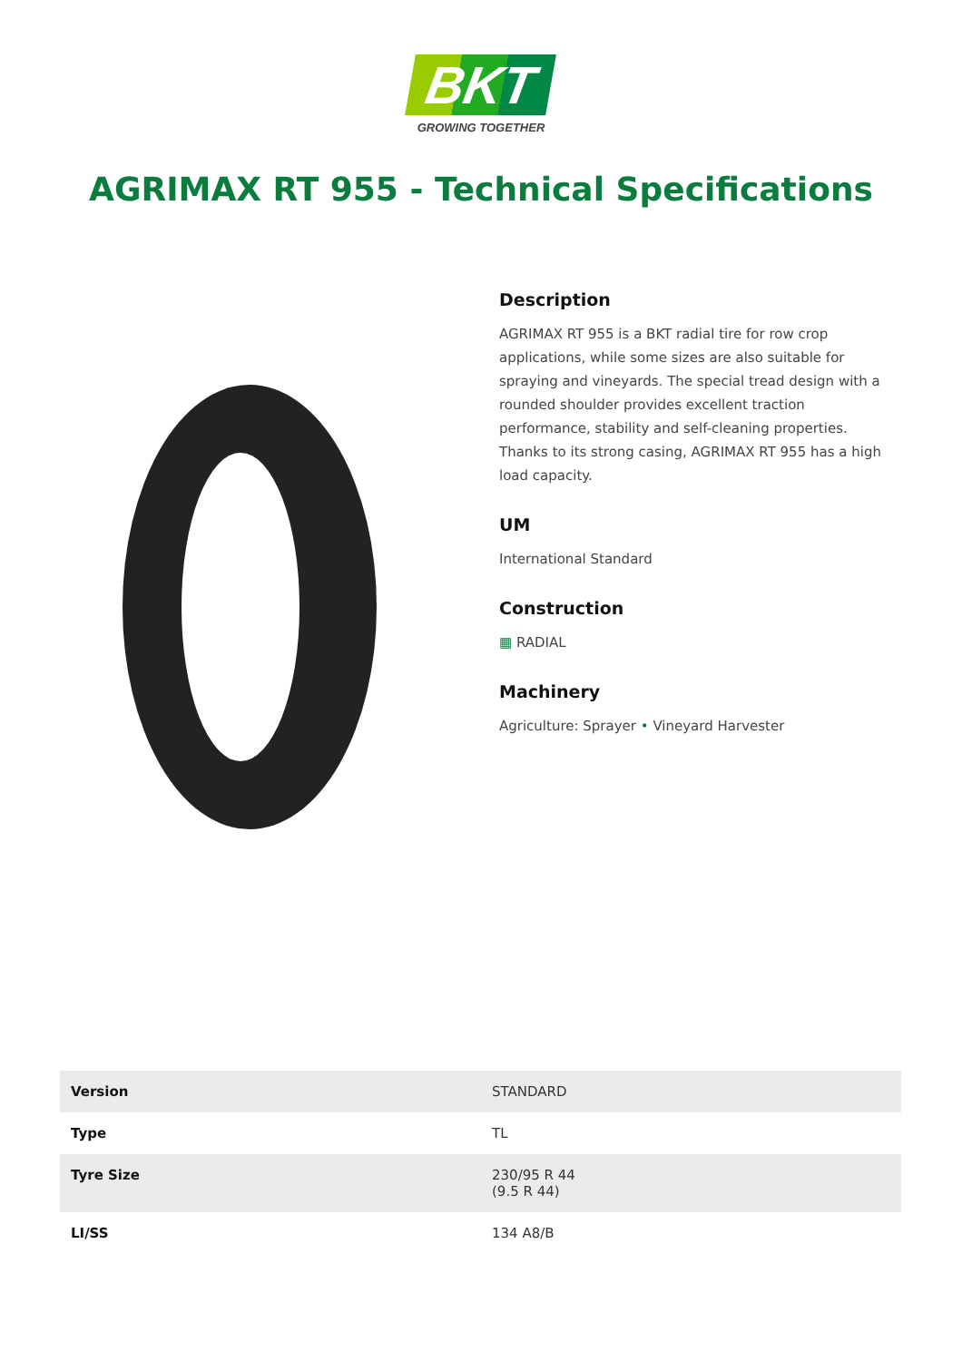BKT
GROWING TOGETHER
AGRIMAX RT 955 - Technical Specifications
Description
AGRIMAX RT 955 is a BKT radial tire for row crop applications, while some sizes are also suitable for spraying and vineyards. The special tread design with a rounded shoulder provides excellent traction performance, stability and self-cleaning properties. Thanks to its strong casing, AGRIMAX RT 955 has a high load capacity.
UM
International Standard
Construction
▦ RADIAL
Machinery
Agriculture: Sprayer • Vineyard Harvester
| Version | STANDARD |
| Type | TL |
| Tyre Size | 230/95 R 44 (9.5 R 44) |
| LI/SS | 134 A8/B |